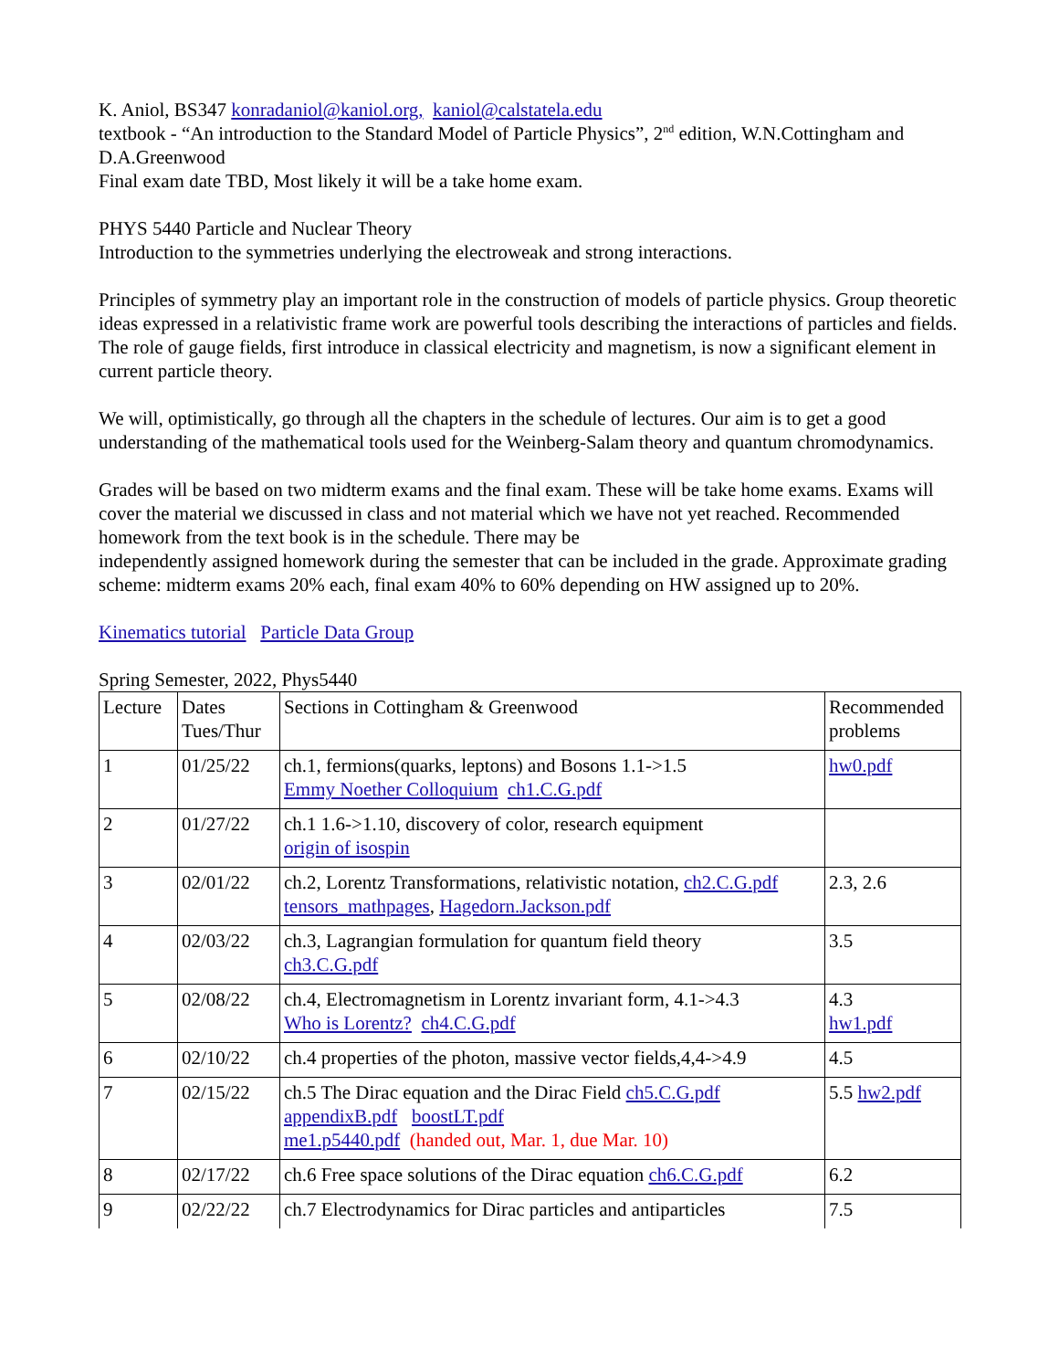K. Aniol, BS347 konradaniol@kaniol.org, kaniol@calstatela.edu
textbook - “An introduction to the Standard Model of Particle Physics”, 2<sup>nd</sup> edition, W.N.Cottingham and D.A.Greenwood
Final exam date TBD, Most likely it will be a take home exam.
PHYS 5440 Particle and Nuclear Theory
Introduction to the symmetries underlying the electroweak and strong interactions.
Principles of symmetry play an important role in the construction of models of particle physics. Group theoretic ideas expressed in a relativistic frame work are powerful tools describing the interactions of particles and fields. The role of gauge fields, first introduce in classical electricity and magnetism, is now a significant element in current particle theory.
We will, optimistically, go through all the chapters in the schedule of lectures. Our aim is to get a good understanding of the mathematical tools used for the Weinberg-Salam theory and quantum chromodynamics.
Grades will be based on two midterm exams and the final exam. These will be take home exams. Exams will cover the material we discussed in class and not material which we have not yet reached. Recommended homework from the text book is in the schedule. There may be
independently assigned homework during the semester that can be included in the grade. Approximate grading scheme: midterm exams 20% each, final exam 40% to 60% depending on HW assigned up to 20%.
Kinematics tutorial Particle Data Group
Spring Semester, 2022, Phys5440
| Lecture | Dates Tues/Thur | Sections in Cottingham & Greenwood | Recommended problems |
| 1 | 01/25/22 | ch.1, fermions(quarks, leptons) and Bosons 1.1->1.5 Emmy Noether Colloquium ch1.C.G.pdf | hw0.pdf |
| 2 | 01/27/22 | ch.1 1.6->1.10, discovery of color, research equipment origin of isospin | |
| 3 | 02/01/22 | ch.2, Lorentz Transformations, relativistic notation, ch2.C.G.pdf tensors_mathpages , Hagedorn.Jackson.pdf | 2.3, 2.6 |
| 4 | 02/03/22 | ch.3, Lagrangian formulation for quantum field theory ch3.C.G.pdf | 3.5 |
| 5 | 02/08/22 | ch.4, Electromagnetism in Lorentz invariant form, 4.1->4.3 Who is Lorentz? ch4.C.G.pdf | 4.3 hw1.pdf |
| 6 | 02/10/22 | ch.4 properties of the photon, massive vector fields,4,4->4.9 | 4.5 |
| 7 | 02/15/22 | ch.5 The Dirac equation and the Dirac Field ch5.C.G.pdf appendixB.pdf boostLT.pdf me1.p5440.pdf (handed out, Mar. 1, due Mar. 10) | 5.5 hw2.pdf |
| 8 | 02/17/22 | ch.6 Free space solutions of the Dirac equation ch6.C.G.pdf | 6.2 |
| 9 | 02/22/22 | ch.7 Electrodynamics for Dirac particles and antiparticles | 7.5 |